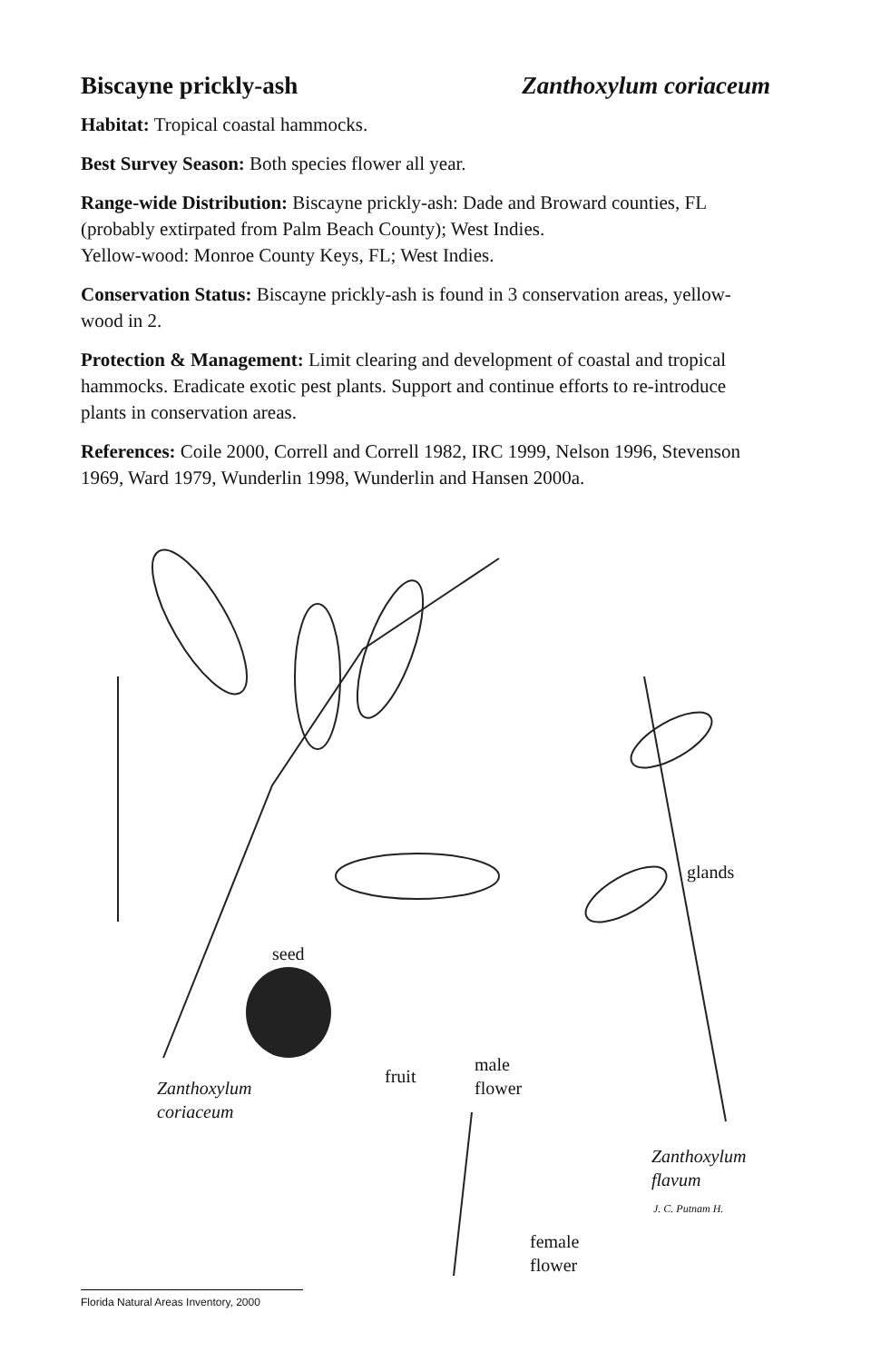Biscayne prickly-ash Zanthoxylum coriaceum
Habitat: Tropical coastal hammocks.
Best Survey Season: Both species flower all year.
Range-wide Distribution: Biscayne prickly-ash: Dade and Broward counties, FL (probably extirpated from Palm Beach County); West Indies.
Yellow-wood: Monroe County Keys, FL; West Indies.
Conservation Status: Biscayne prickly-ash is found in 3 conservation areas, yellow-wood in 2.
Protection & Management: Limit clearing and development of coastal and tropical hammocks. Eradicate exotic pest plants. Support and continue efforts to re-introduce plants in conservation areas.
References: Coile 2000, Correll and Correll 1982, IRC 1999, Nelson 1996, Stevenson 1969, Ward 1979, Wunderlin 1998, Wunderlin and Hansen 2000a.
seed
glands
Zanthoxylum
coriaceum
fruit
male
flower
Zanthoxylum
flavum
J. C. Putnam H.
female
flower
Florida Natural Areas Inventory, 2000